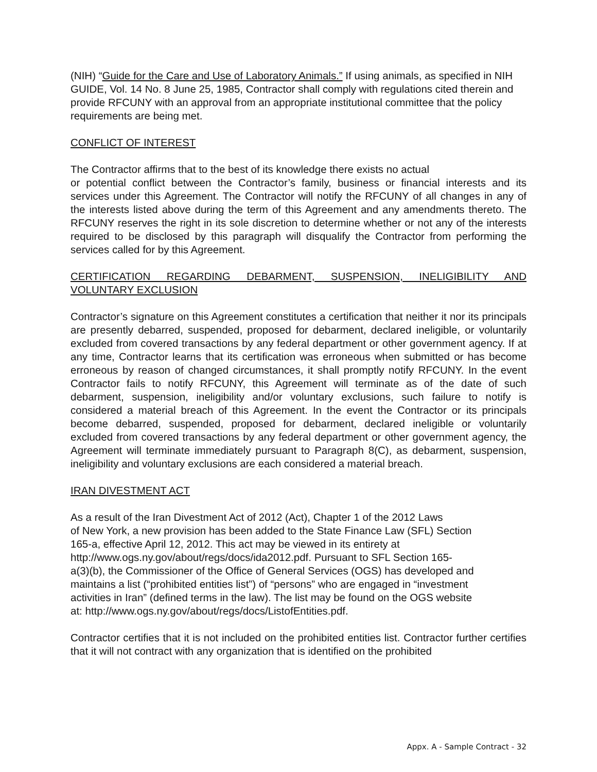(NIH) “Guide for the Care and Use of Laboratory Animals.” If using animals, as specified in NIH GUIDE, Vol. 14 No. 8 June 25, 1985, Contractor shall comply with regulations cited therein and provide RFCUNY with an approval from an appropriate institutional committee that the policy requirements are being met.
CONFLICT OF INTEREST
The Contractor affirms that to the best of its knowledge there exists no actual
or potential conflict between the Contractor’s family, business or financial interests and its services under this Agreement. The Contractor will notify the RFCUNY of all changes in any of the interests listed above during the term of this Agreement and any amendments thereto. The RFCUNY reserves the right in its sole discretion to determine whether or not any of the interests required to be disclosed by this paragraph will disqualify the Contractor from performing the services called for by this Agreement.
CERTIFICATION REGARDING DEBARMENT, SUSPENSION, INELIGIBILITY AND VOLUNTARY EXCLUSION
Contractor’s signature on this Agreement constitutes a certification that neither it nor its principals are presently debarred, suspended, proposed for debarment, declared ineligible, or voluntarily excluded from covered transactions by any federal department or other government agency. If at any time, Contractor learns that its certification was erroneous when submitted or has become erroneous by reason of changed circumstances, it shall promptly notify RFCUNY. In the event Contractor fails to notify RFCUNY, this Agreement will terminate as of the date of such debarment, suspension, ineligibility and/or voluntary exclusions, such failure to notify is considered a material breach of this Agreement. In the event the Contractor or its principals become debarred, suspended, proposed for debarment, declared ineligible or voluntarily excluded from covered transactions by any federal department or other government agency, the Agreement will terminate immediately pursuant to Paragraph 8(C), as debarment, suspension, ineligibility and voluntary exclusions are each considered a material breach.
IRAN DIVESTMENT ACT
As a result of the Iran Divestment Act of 2012 (Act), Chapter 1 of the 2012 Laws
of New York, a new provision has been added to the State Finance Law (SFL) Section
165-a, effective April 12, 2012. This act may be viewed in its entirety at
http://www.ogs.ny.gov/about/regs/docs/ida2012.pdf. Pursuant to SFL Section 165-
a(3)(b), the Commissioner of the Office of General Services (OGS) has developed and
maintains a list (“prohibited entities list”) of “persons” who are engaged in “investment
activities in Iran” (defined terms in the law). The list may be found on the OGS website
at: http://www.ogs.ny.gov/about/regs/docs/ListofEntities.pdf.
Contractor certifies that it is not included on the prohibited entities list. Contractor further certifies that it will not contract with any organization that is identified on the prohibited
Appx. A - Sample Contract - 32